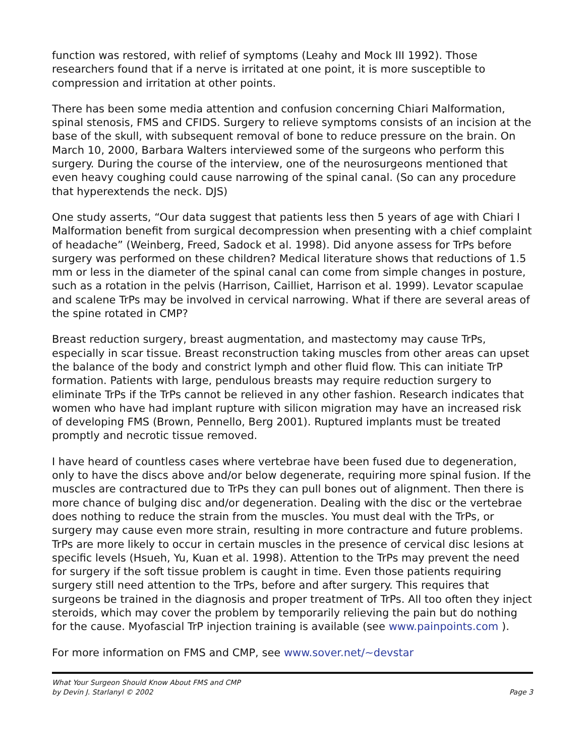function was restored, with relief of symptoms (Leahy and Mock III 1992). Those researchers found that if a nerve is irritated at one point, it is more susceptible to compression and irritation at other points.
There has been some media attention and confusion concerning Chiari Malformation, spinal stenosis, FMS and CFIDS. Surgery to relieve symptoms consists of an incision at the base of the skull, with subsequent removal of bone to reduce pressure on the brain. On March 10, 2000, Barbara Walters interviewed some of the surgeons who perform this surgery. During the course of the interview, one of the neurosurgeons mentioned that even heavy coughing could cause narrowing of the spinal canal. (So can any procedure that hyperextends the neck. DJS)
One study asserts, “Our data suggest that patients less then 5 years of age with Chiari I Malformation benefit from surgical decompression when presenting with a chief complaint of headache” (Weinberg, Freed, Sadock et al. 1998). Did anyone assess for TrPs before surgery was performed on these children? Medical literature shows that reductions of 1.5 mm or less in the diameter of the spinal canal can come from simple changes in posture, such as a rotation in the pelvis (Harrison, Cailliet, Harrison et al. 1999). Levator scapulae and scalene TrPs may be involved in cervical narrowing. What if there are several areas of the spine rotated in CMP?
Breast reduction surgery, breast augmentation, and mastectomy may cause TrPs, especially in scar tissue. Breast reconstruction taking muscles from other areas can upset the balance of the body and constrict lymph and other fluid flow. This can initiate TrP formation. Patients with large, pendulous breasts may require reduction surgery to eliminate TrPs if the TrPs cannot be relieved in any other fashion. Research indicates that women who have had implant rupture with silicon migration may have an increased risk of developing FMS (Brown, Pennello, Berg 2001). Ruptured implants must be treated promptly and necrotic tissue removed.
I have heard of countless cases where vertebrae have been fused due to degeneration, only to have the discs above and/or below degenerate, requiring more spinal fusion. If the muscles are contractured due to TrPs they can pull bones out of alignment. Then there is more chance of bulging disc and/or degeneration. Dealing with the disc or the vertebrae does nothing to reduce the strain from the muscles. You must deal with the TrPs, or surgery may cause even more strain, resulting in more contracture and future problems. TrPs are more likely to occur in certain muscles in the presence of cervical disc lesions at specific levels (Hsueh, Yu, Kuan et al. 1998). Attention to the TrPs may prevent the need for surgery if the soft tissue problem is caught in time. Even those patients requiring surgery still need attention to the TrPs, before and after surgery. This requires that surgeons be trained in the diagnosis and proper treatment of TrPs. All too often they inject steroids, which may cover the problem by temporarily relieving the pain but do nothing for the cause. Myofascial TrP injection training is available (see www.painpoints.com ).
For more information on FMS and CMP, see www.sover.net/~devstar
What Your Surgeon Should Know About FMS and CMP
by Devin J. Starlanyl © 2002
Page 3